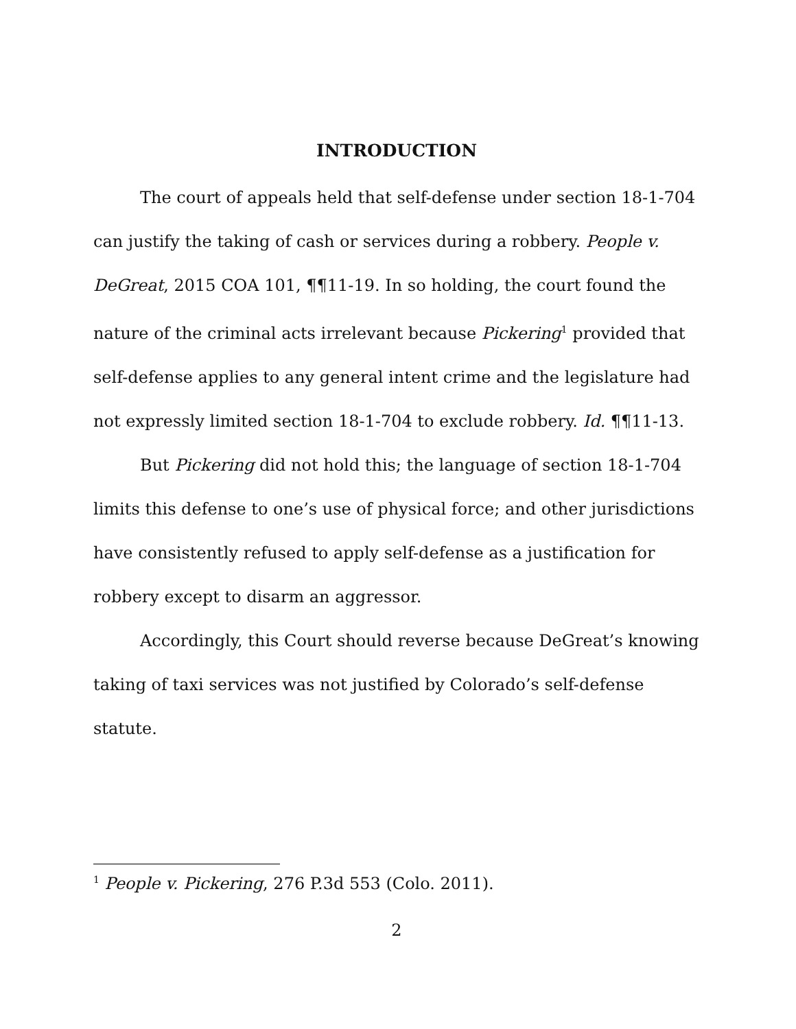INTRODUCTION
The court of appeals held that self-defense under section 18-1-704 can justify the taking of cash or services during a robbery. People v. DeGreat, 2015 COA 101, ¶¶11-19. In so holding, the court found the nature of the criminal acts irrelevant because Pickering<sup>1</sup> provided that self-defense applies to any general intent crime and the legislature had not expressly limited section 18-1-704 to exclude robbery. Id. ¶¶11-13.
But Pickering did not hold this; the language of section 18-1-704 limits this defense to one’s use of physical force; and other jurisdictions have consistently refused to apply self-defense as a justification for robbery except to disarm an aggressor.
Accordingly, this Court should reverse because DeGreat’s knowing taking of taxi services was not justified by Colorado’s self-defense statute.
<sup>1</sup> People v. Pickering, 276 P.3d 553 (Colo. 2011).
2